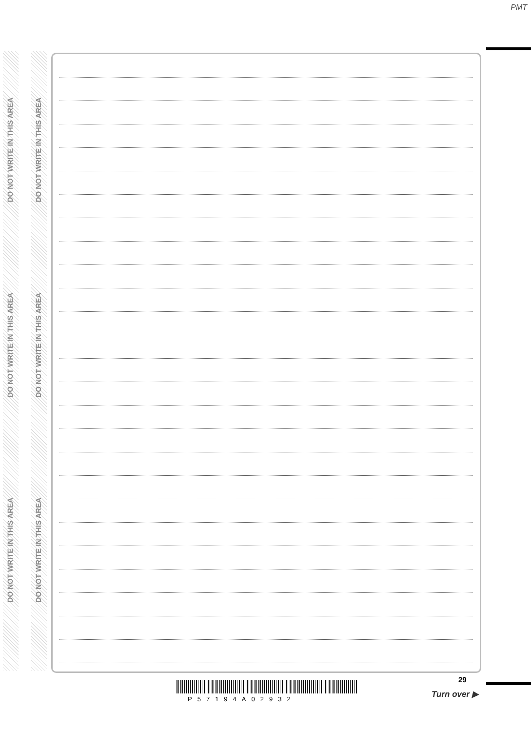PMT
DO NOT WRITE IN THIS AREA
DO NOT WRITE IN THIS AREA
DO NOT WRITE IN THIS AREA
DO NOT WRITE IN THIS AREA
DO NOT WRITE IN THIS AREA
DO NOT WRITE IN THIS AREA
P57194A02932
29
Turn over ▶